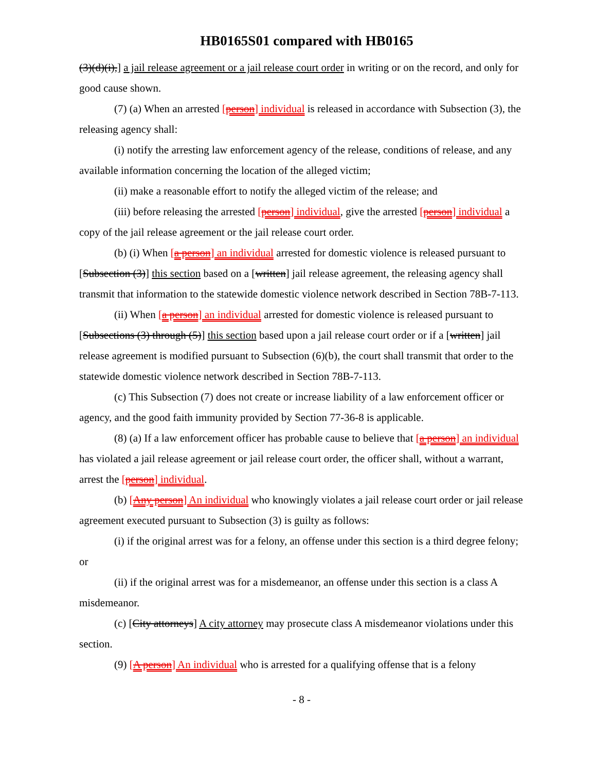HB0165S01 compared with HB0165
(3)(d)(i),] a jail release agreement or a jail release court order in writing or on the record, and only for good cause shown.
(7) (a) When an arrested [person] individual is released in accordance with Subsection (3), the releasing agency shall:
(i) notify the arresting law enforcement agency of the release, conditions of release, and any available information concerning the location of the alleged victim;
(ii) make a reasonable effort to notify the alleged victim of the release; and
(iii) before releasing the arrested [person] individual, give the arrested [person] individual a copy of the jail release agreement or the jail release court order.
(b) (i) When [a person] an individual arrested for domestic violence is released pursuant to [Subsection (3)] this section based on a [written] jail release agreement, the releasing agency shall transmit that information to the statewide domestic violence network described in Section 78B-7-113.
(ii) When [a person] an individual arrested for domestic violence is released pursuant to [Subsections (3) through (5)] this section based upon a jail release court order or if a [written] jail release agreement is modified pursuant to Subsection (6)(b), the court shall transmit that order to the statewide domestic violence network described in Section 78B-7-113.
(c) This Subsection (7) does not create or increase liability of a law enforcement officer or agency, and the good faith immunity provided by Section 77-36-8 is applicable.
(8) (a) If a law enforcement officer has probable cause to believe that [a person] an individual has violated a jail release agreement or jail release court order, the officer shall, without a warrant, arrest the [person] individual.
(b) [Any person] An individual who knowingly violates a jail release court order or jail release agreement executed pursuant to Subsection (3) is guilty as follows:
(i) if the original arrest was for a felony, an offense under this section is a third degree felony; or
(ii) if the original arrest was for a misdemeanor, an offense under this section is a class A misdemeanor.
(c) [City attorneys] A city attorney may prosecute class A misdemeanor violations under this section.
(9) [A person] An individual who is arrested for a qualifying offense that is a felony
- 8 -